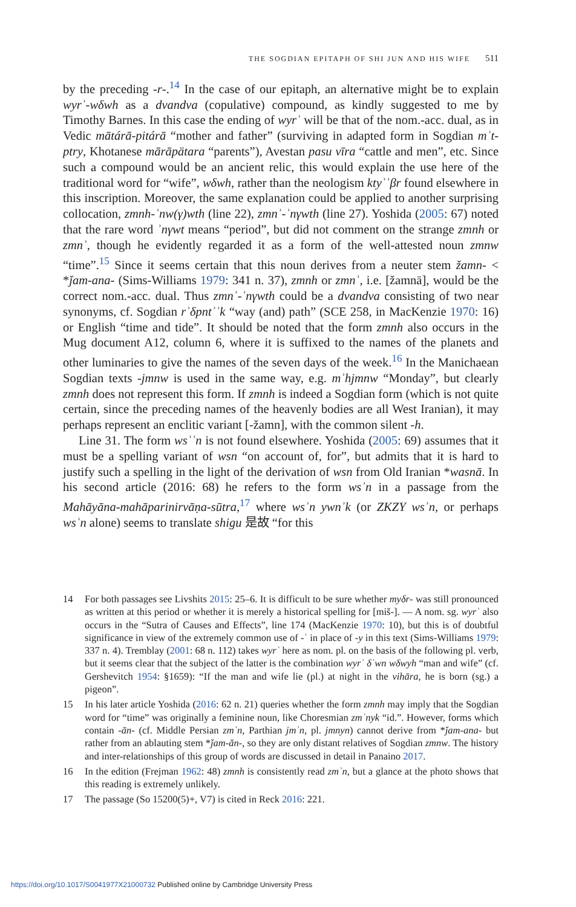THE SOGDIAN EPITAPH OF SHI JUN AND HIS WIFE 511
by the preceding -r-.<sup>14</sup> In the case of our epitaph, an alternative might be to explain wyrʾ-wδwh as a dvandva (copulative) compound, as kindly suggested to me by Timothy Barnes. In this case the ending of wyrʾ will be that of the nom.-acc. dual, as in Vedic mātárā-pitárā “mother and father” (surviving in adapted form in Sogdian mʾt-ptry, Khotanese mārāpätara “parents”), Avestan pasu vīra “cattle and men”, etc. Since such a compound would be an ancient relic, this would explain the use here of the traditional word for “wife”, wδwh, rather than the neologism ktyʾʾβr found elsewhere in this inscription. Moreover, the same explanation could be applied to another surprising collocation, zmnh-ʾnw(γ)wth (line 22), zmnʾ-ʾnγwth (line 27). Yoshida (2005: 67) noted that the rare word ʾnγwt means “period”, but did not comment on the strange zmnh or zmnʾ, though he evidently regarded it as a form of the well-attested noun zmnw “time”.<sup>15</sup> Since it seems certain that this noun derives from a neuter stem žamn- < *ǰam-ana- (Sims-Williams 1979: 341 n. 37), zmnh or zmnʾ, i.e. [žamnā], would be the correct nom.-acc. dual. Thus zmnʾ-ʾnγwth could be a dvandva consisting of two near synonyms, cf. Sogdian rʾδpntʾʾk “way (and) path” (SCE 258, in MacKenzie 1970: 16) or English “time and tide”. It should be noted that the form zmnh also occurs in the Mug document A12, column 6, where it is suffixed to the names of the planets and other luminaries to give the names of the seven days of the week.<sup>16</sup> In the Manichaean Sogdian texts -jmnw is used in the same way, e.g. mʾhjmnw “Monday”, but clearly zmnh does not represent this form. If zmnh is indeed a Sogdian form (which is not quite certain, since the preceding names of the heavenly bodies are all West Iranian), it may perhaps represent an enclitic variant [-žamn], with the common silent -h.
Line 31. The form wsʾʾn is not found elsewhere. Yoshida (2005: 69) assumes that it must be a spelling variant of wsn “on account of, for”, but admits that it is hard to justify such a spelling in the light of the derivation of wsn from Old Iranian *wasnā. In his second article (2016: 68) he refers to the form wsʾn in a passage from the Mahāyāna-mahāparinirvāṇa-sūtra,<sup>17</sup> where wsʾn ywnʾk (or ZKZY wsʾn, or perhaps wsʾn alone) seems to translate shigu 是故 “for this
14 For both passages see Livshits 2015: 25–6. It is difficult to be sure whether myδr- was still pronounced as written at this period or whether it is merely a historical spelling for [miš-]. — A nom. sg. wyrʾ also occurs in the “Sutra of Causes and Effects”, line 174 (MacKenzie 1970: 10), but this is of doubtful significance in view of the extremely common use of -ʾ in place of -y in this text (Sims-Williams 1979: 337 n. 4). Tremblay (2001: 68 n. 112) takes wyrʾ here as nom. pl. on the basis of the following pl. verb, but it seems clear that the subject of the latter is the combination wyrʾ δʾwn wδwyh “man and wife” (cf. Gershevitch 1954: §1659): “If the man and wife lie (pl.) at night in the vihāra, he is born (sg.) a pigeon”.
15 In his later article Yoshida (2016: 62 n. 21) queries whether the form zmnh may imply that the Sogdian word for “time” was originally a feminine noun, like Choresmian zmʾnyk “id.”. However, forms which contain -ān- (cf. Middle Persian zmʾn, Parthian jmʾn, pl. jmnyn) cannot derive from *ǰam-ana- but rather from an ablauting stem *ǰam-ăn-, so they are only distant relatives of Sogdian zmnw. The history and inter-relationships of this group of words are discussed in detail in Panaino 2017.
16 In the edition (Frejman 1962: 48) zmnh is consistently read zmʾn, but a glance at the photo shows that this reading is extremely unlikely.
17 The passage (So 15200(5)+, V7) is cited in Reck 2016: 221.
https://doi.org/10.1017/S0041977X21000732 Published online by Cambridge University Press